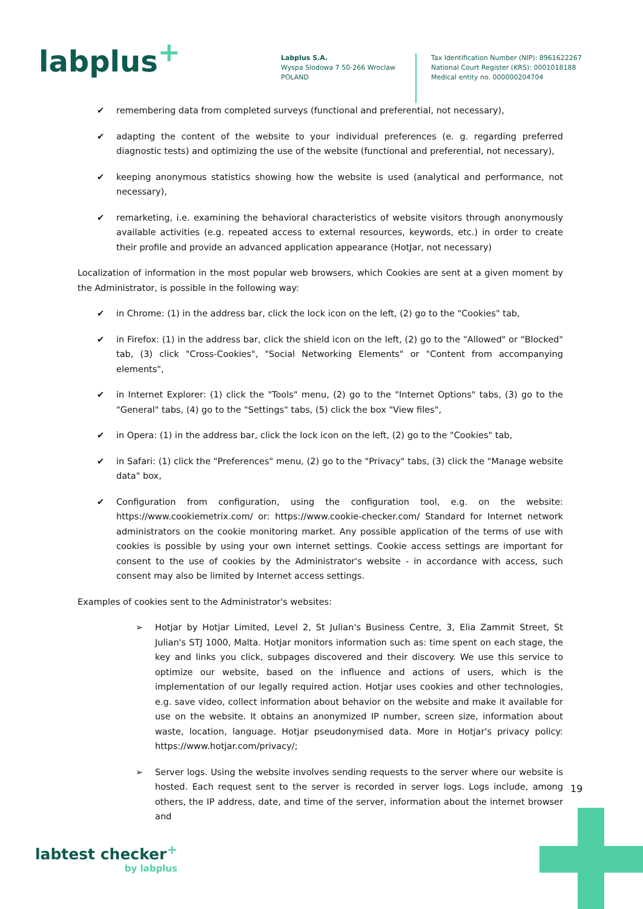labplus<sup>+</sup>
Labplus S.A.
Wyspa Slodowa 7 50-266 Wroclaw
POLAND
Tax Identification Number (NIP): 8961622267
National Court Register (KRS): 0001018188
Medical entity no. 000000204704
✔ remembering data from completed surveys (functional and preferential, not necessary),
✔ adapting the content of the website to your individual preferences (e. g. regarding preferred diagnostic tests) and optimizing the use of the website (functional and preferential, not necessary),
✔ keeping anonymous statistics showing how the website is used (analytical and performance, not necessary),
✔ remarketing, i.e. examining the behavioral characteristics of website visitors through anonymously available activities (e.g. repeated access to external resources, keywords, etc.) in order to create their profile and provide an advanced application appearance (HotJar, not necessary)
Localization of information in the most popular web browsers, which Cookies are sent at a given moment by the Administrator, is possible in the following way:
✔ in Chrome: (1) in the address bar, click the lock icon on the left, (2) go to the "Cookies" tab,
✔ in Firefox: (1) in the address bar, click the shield icon on the left, (2) go to the "Allowed" or "Blocked" tab, (3) click "Cross-Cookies", "Social Networking Elements" or "Content from accompanying elements",
✔ in Internet Explorer: (1) click the "Tools" menu, (2) go to the "Internet Options" tabs, (3) go to the "General" tabs, (4) go to the "Settings" tabs, (5) click the box "View files",
✔ in Opera: (1) in the address bar, click the lock icon on the left, (2) go to the "Cookies" tab,
✔ in Safari: (1) click the "Preferences" menu, (2) go to the "Privacy" tabs, (3) click the "Manage website data" box,
✔ Configuration from configuration, using the configuration tool, e.g. on the website: https://www.cookiemetrix.com/ or: https://www.cookie-checker.com/ Standard for Internet network administrators on the cookie monitoring market. Any possible application of the terms of use with cookies is possible by using your own internet settings. Cookie access settings are important for consent to the use of cookies by the Administrator's website - in accordance with access, such consent may also be limited by Internet access settings.
Examples of cookies sent to the Administrator's websites:
➢ Hotjar by Hotjar Limited, Level 2, St Julian's Business Centre, 3, Elia Zammit Street, St Julian's STJ 1000, Malta. Hotjar monitors information such as: time spent on each stage, the key and links you click, subpages discovered and their discovery. We use this service to optimize our website, based on the influence and actions of users, which is the implementation of our legally required action. Hotjar uses cookies and other technologies, e.g. save video, collect information about behavior on the website and make it available for use on the website. It obtains an anonymized IP number, screen size, information about waste, location, language. Hotjar pseudonymised data. More in Hotjar's privacy policy: https://www.hotjar.com/privacy/;
➢ Server logs. Using the website involves sending requests to the server where our website is hosted. Each request sent to the server is recorded in server logs. Logs include, among others, the IP address, date, and time of the server, information about the internet browser and
19
labtest checker<sup>+</sup>
by labplus